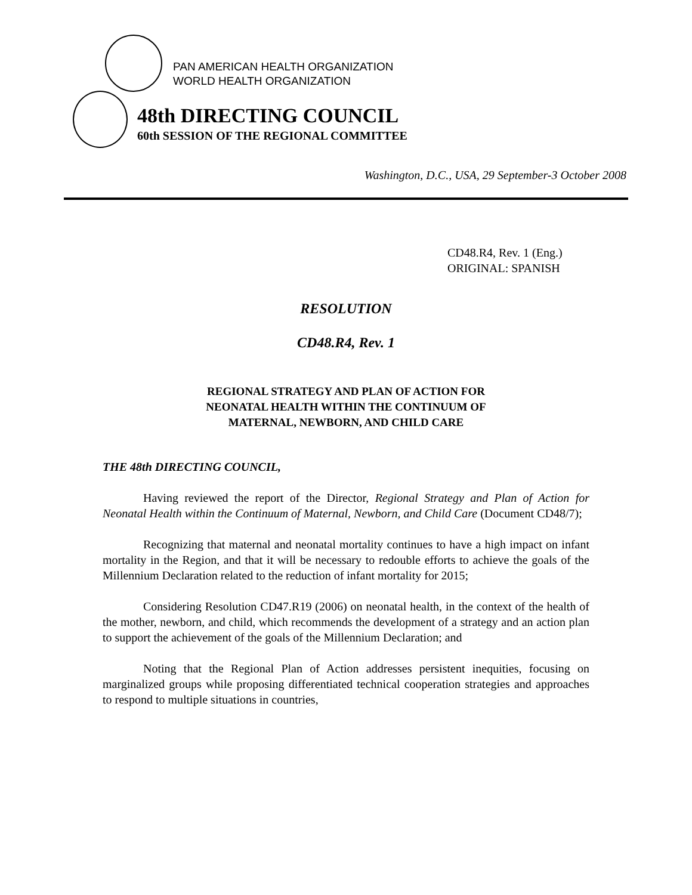PAN AMERICAN HEALTH ORGANIZATION
WORLD HEALTH ORGANIZATION
48th DIRECTING COUNCIL
60th SESSION OF THE REGIONAL COMMITTEE
Washington, D.C., USA, 29 September-3 October 2008
CD48.R4, Rev. 1 (Eng.)
ORIGINAL: SPANISH
RESOLUTION
CD48.R4, Rev. 1
REGIONAL STRATEGY AND PLAN OF ACTION FOR
NEONATAL HEALTH WITHIN THE CONTINUUM OF
MATERNAL, NEWBORN, AND CHILD CARE
THE 48th DIRECTING COUNCIL,
Having reviewed the report of the Director, Regional Strategy and Plan of Action for Neonatal Health within the Continuum of Maternal, Newborn, and Child Care (Document CD48/7);
Recognizing that maternal and neonatal mortality continues to have a high impact on infant mortality in the Region, and that it will be necessary to redouble efforts to achieve the goals of the Millennium Declaration related to the reduction of infant mortality for 2015;
Considering Resolution CD47.R19 (2006) on neonatal health, in the context of the health of the mother, newborn, and child, which recommends the development of a strategy and an action plan to support the achievement of the goals of the Millennium Declaration; and
Noting that the Regional Plan of Action addresses persistent inequities, focusing on marginalized groups while proposing differentiated technical cooperation strategies and approaches to respond to multiple situations in countries,